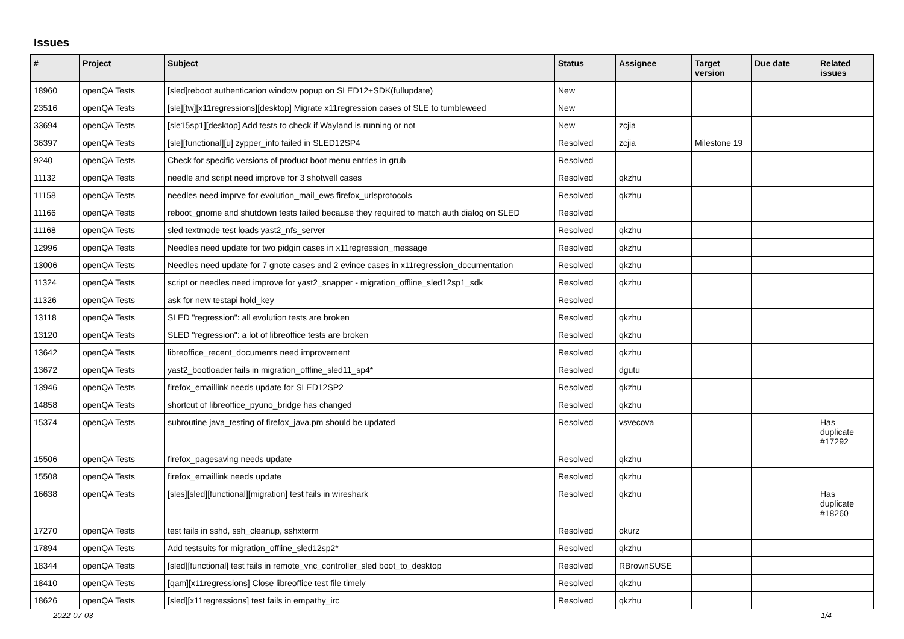Issues
| # | Project | Subject | Status | Assignee | Target version | Due date | Related issues |
| --- | --- | --- | --- | --- | --- | --- | --- |
| 18960 | openQA Tests | [sled]reboot authentication window popup on SLED12+SDK(fullupdate) | New | | | | |
| 23516 | openQA Tests | [sle][tw][x11regressions][desktop] Migrate x11regression cases of SLE to tumbleweed | New | | | | |
| 33694 | openQA Tests | [sle15sp1][desktop] Add tests to check if Wayland is running or not | New | zcjia | | | |
| 36397 | openQA Tests | [sle][functional][u] zypper_info failed in SLED12SP4 | Resolved | zcjia | Milestone 19 | | |
| 9240 | openQA Tests | Check for specific versions of product boot menu entries in grub | Resolved | | | | |
| 11132 | openQA Tests | needle and script need improve for 3 shotwell cases | Resolved | qkzhu | | | |
| 11158 | openQA Tests | needles need imprve for evolution_mail_ews firefox_urlsprotocols | Resolved | qkzhu | | | |
| 11166 | openQA Tests | reboot_gnome and shutdown tests failed because they required to match auth dialog on SLED | Resolved | | | | |
| 11168 | openQA Tests | sled textmode test loads yast2_nfs_server | Resolved | qkzhu | | | |
| 12996 | openQA Tests | Needles need update for two pidgin cases in x11regression_message | Resolved | qkzhu | | | |
| 13006 | openQA Tests | Needles need update for 7 gnote cases and 2 evince cases in x11regression_documentation | Resolved | qkzhu | | | |
| 11324 | openQA Tests | script or needles need improve for yast2_snapper - migration_offline_sled12sp1_sdk | Resolved | qkzhu | | | |
| 11326 | openQA Tests | ask for new testapi hold_key | Resolved | | | | |
| 13118 | openQA Tests | SLED "regression": all evolution tests are broken | Resolved | qkzhu | | | |
| 13120 | openQA Tests | SLED "regression": a lot of libreoffice tests are broken | Resolved | qkzhu | | | |
| 13642 | openQA Tests | libreoffice_recent_documents need improvement | Resolved | qkzhu | | | |
| 13672 | openQA Tests | yast2_bootloader fails in migration_offline_sled11_sp4* | Resolved | dgutu | | | |
| 13946 | openQA Tests | firefox_emaillink needs update for SLED12SP2 | Resolved | qkzhu | | | |
| 14858 | openQA Tests | shortcut of libreoffice_pyuno_bridge has changed | Resolved | qkzhu | | | |
| 15374 | openQA Tests | subroutine java_testing of firefox_java.pm should be updated | Resolved | vsvecova | | | Has duplicate #17292 |
| 15506 | openQA Tests | firefox_pagesaving needs update | Resolved | qkzhu | | | |
| 15508 | openQA Tests | firefox_emaillink needs update | Resolved | qkzhu | | | |
| 16638 | openQA Tests | [sles][sled][functional][migration] test fails in wireshark | Resolved | qkzhu | | | Has duplicate #18260 |
| 17270 | openQA Tests | test fails in sshd, ssh_cleanup, sshxterm | Resolved | okurz | | | |
| 17894 | openQA Tests | Add testsuits for migration_offline_sled12sp2* | Resolved | qkzhu | | | |
| 18344 | openQA Tests | [sled][functional] test fails in remote_vnc_controller_sled boot_to_desktop | Resolved | RBrownSUSE | | | |
| 18410 | openQA Tests | [qam][x11regressions] Close libreoffice test file timely | Resolved | qkzhu | | | |
| 18626 | openQA Tests | [sled][x11regressions] test fails in empathy_irc | Resolved | qkzhu | | | |
2022-07-03 1/4